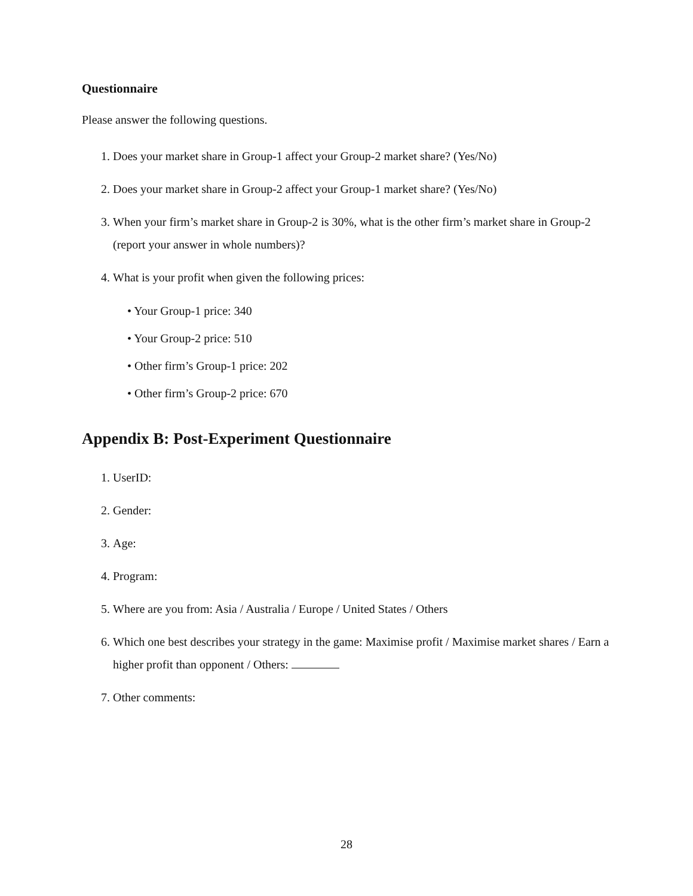Questionnaire
Please answer the following questions.
1. Does your market share in Group-1 affect your Group-2 market share? (Yes/No)
2. Does your market share in Group-2 affect your Group-1 market share? (Yes/No)
3. When your firm’s market share in Group-2 is 30%, what is the other firm’s market share in Group-2 (report your answer in whole numbers)?
4. What is your profit when given the following prices:
• Your Group-1 price: 340
• Your Group-2 price: 510
• Other firm’s Group-1 price: 202
• Other firm’s Group-2 price: 670
Appendix B: Post-Experiment Questionnaire
1. UserID:
2. Gender:
3. Age:
4. Program:
5. Where are you from: Asia / Australia / Europe / United States / Others
6. Which one best describes your strategy in the game: Maximise profit / Maximise market shares / Earn a higher profit than opponent / Others:
7. Other comments:
28